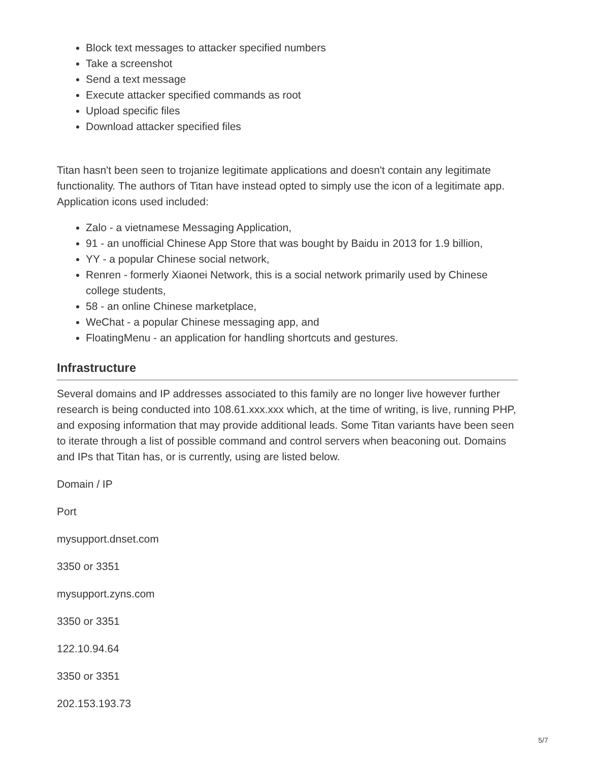Block text messages to attacker specified numbers
Take a screenshot
Send a text message
Execute attacker specified commands as root
Upload specific files
Download attacker specified files
Titan hasn't been seen to trojanize legitimate applications and doesn't contain any legitimate functionality. The authors of Titan have instead opted to simply use the icon of a legitimate app. Application icons used included:
Zalo - a vietnamese Messaging Application,
91 - an unofficial Chinese App Store that was bought by Baidu in 2013 for 1.9 billion,
YY - a popular Chinese social network,
Renren - formerly Xiaonei Network, this is a social network primarily used by Chinese college students,
58 - an online Chinese marketplace,
WeChat - a popular Chinese messaging app, and
FloatingMenu - an application for handling shortcuts and gestures.
Infrastructure
Several domains and IP addresses associated to this family are no longer live however further research is being conducted into 108.61.xxx.xxx which, at the time of writing, is live, running PHP, and exposing information that may provide additional leads. Some Titan variants have been seen to iterate through a list of possible command and control servers when beaconing out. Domains and IPs that Titan has, or is currently, using are listed below.
Domain / IP
Port
mysupport.dnset.com
3350 or 3351
mysupport.zyns.com
3350 or 3351
122.10.94.64
3350 or 3351
202.153.193.73
5/7